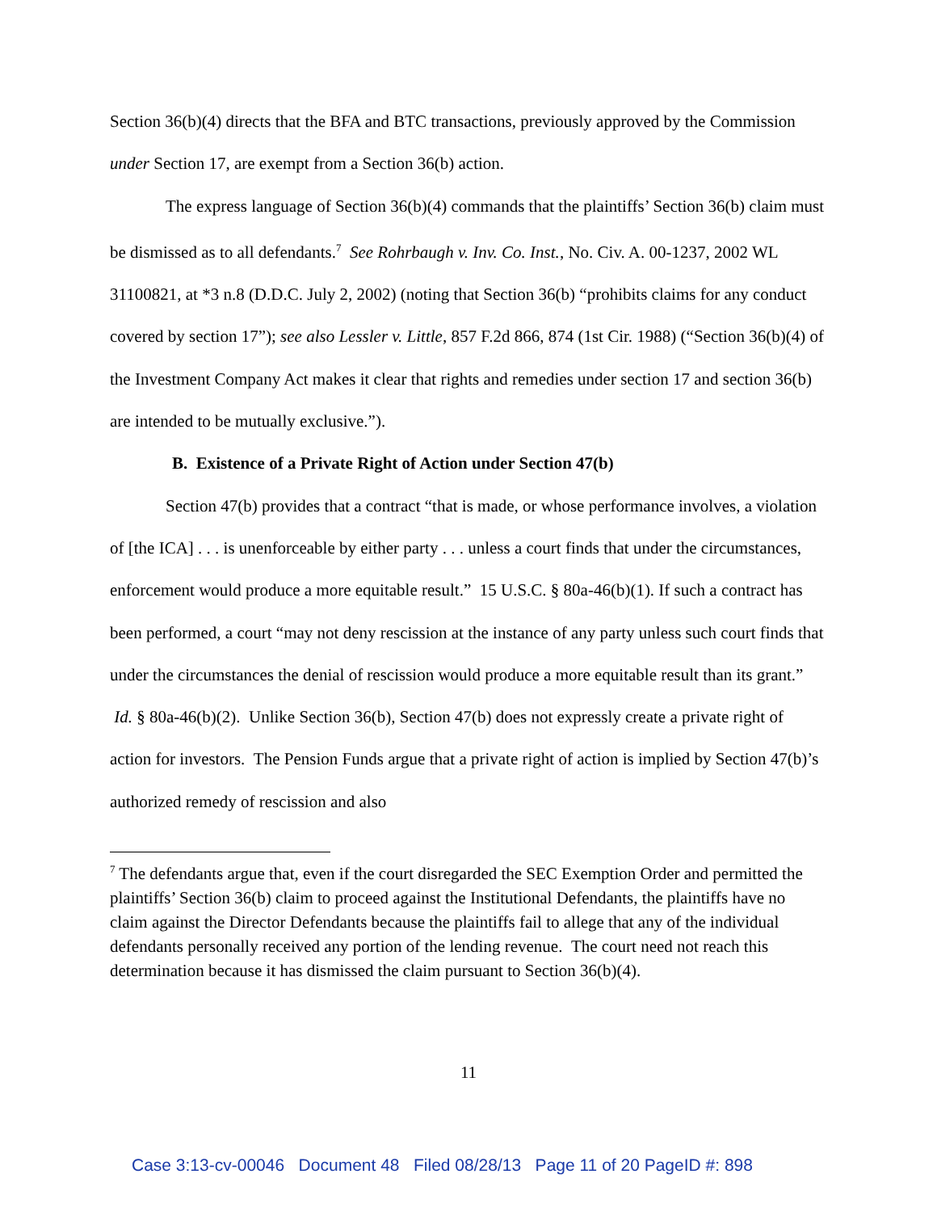Section 36(b)(4) directs that the BFA and BTC transactions, previously approved by the Commission under Section 17, are exempt from a Section 36(b) action.
The express language of Section 36(b)(4) commands that the plaintiffs’ Section 36(b) claim must be dismissed as to all defendants.<sup>7</sup> See Rohrbaugh v. Inv. Co. Inst., No. Civ. A. 00-1237, 2002 WL 31100821, at *3 n.8 (D.D.C. July 2, 2002) (noting that Section 36(b) “prohibits claims for any conduct covered by section 17”); see also Lessler v. Little, 857 F.2d 866, 874 (1st Cir. 1988) (“Section 36(b)(4) of the Investment Company Act makes it clear that rights and remedies under section 17 and section 36(b) are intended to be mutually exclusive.”).
B. Existence of a Private Right of Action under Section 47(b)
Section 47(b) provides that a contract “that is made, or whose performance involves, a violation of [the ICA] . . . is unenforceable by either party . . . unless a court finds that under the circumstances, enforcement would produce a more equitable result.” 15 U.S.C. § 80a-46(b)(1). If such a contract has been performed, a court “may not deny rescission at the instance of any party unless such court finds that under the circumstances the denial of rescission would produce a more equitable result than its grant.” Id. § 80a-46(b)(2). Unlike Section 36(b), Section 47(b) does not expressly create a private right of action for investors. The Pension Funds argue that a private right of action is implied by Section 47(b)’s authorized remedy of rescission and also
<sup>7</sup> The defendants argue that, even if the court disregarded the SEC Exemption Order and permitted the plaintiffs’ Section 36(b) claim to proceed against the Institutional Defendants, the plaintiffs have no claim against the Director Defendants because the plaintiffs fail to allege that any of the individual defendants personally received any portion of the lending revenue. The court need not reach this determination because it has dismissed the claim pursuant to Section 36(b)(4).
11
Case 3:13-cv-00046 Document 48 Filed 08/28/13 Page 11 of 20 PageID #: 898